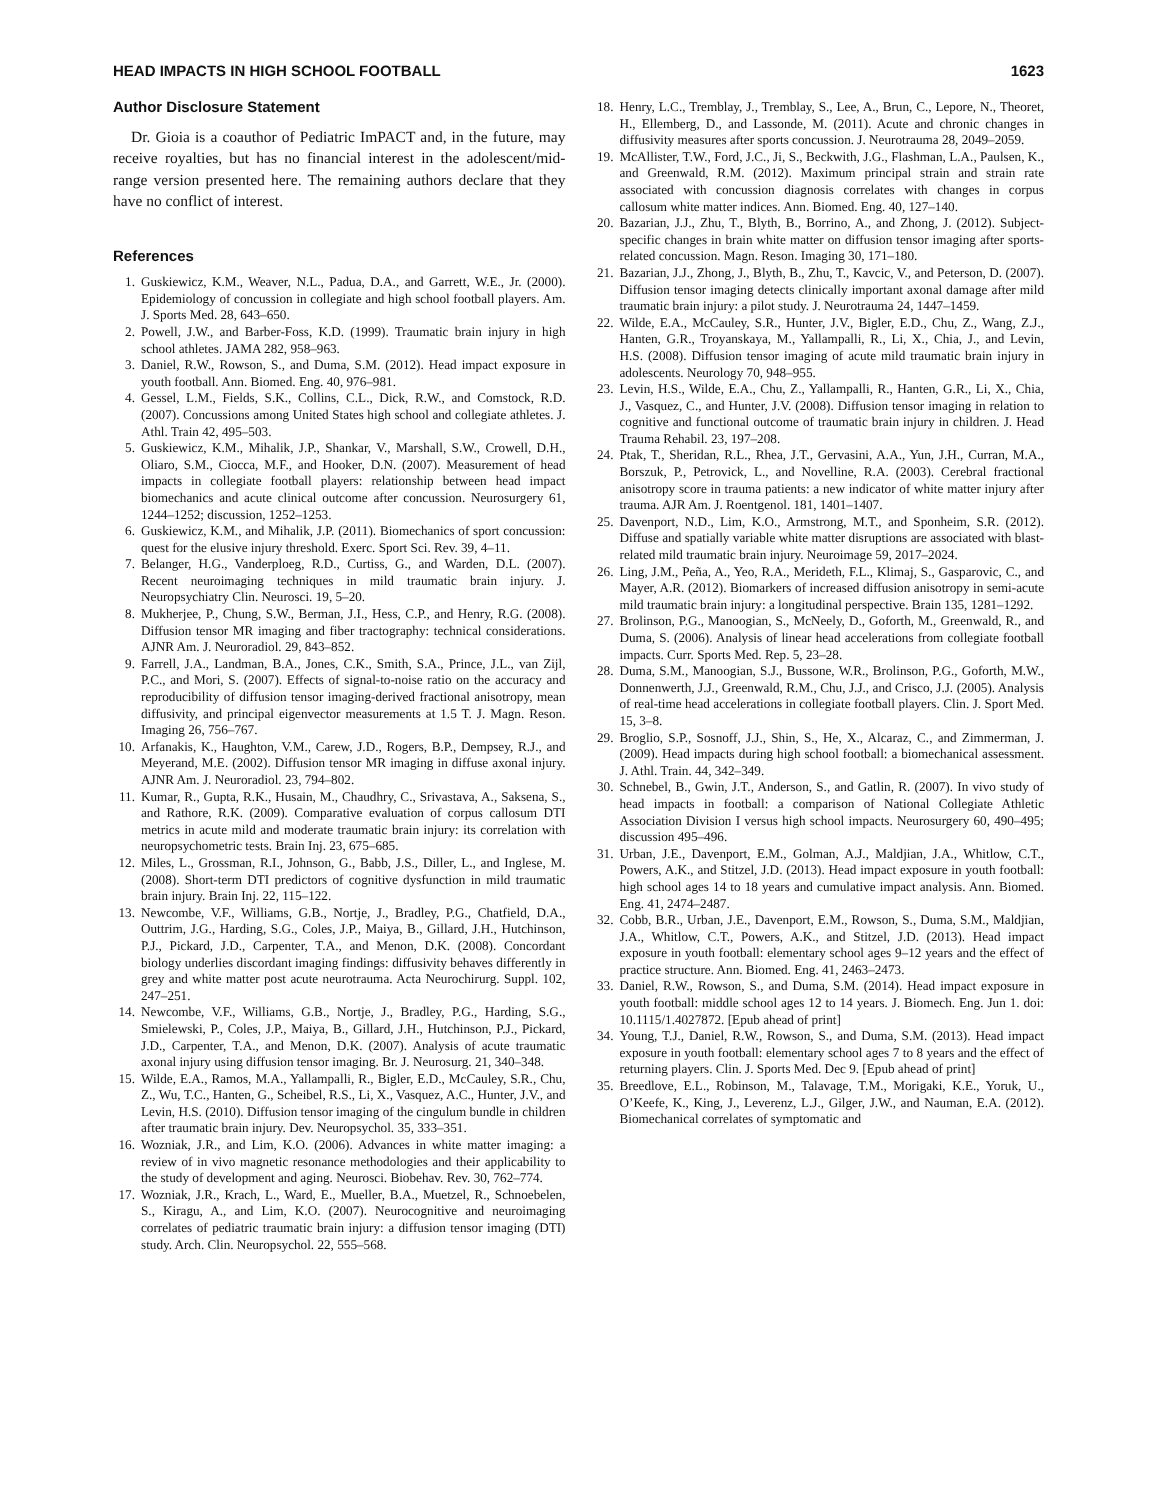HEAD IMPACTS IN HIGH SCHOOL FOOTBALL 1623
Author Disclosure Statement
Dr. Gioia is a coauthor of Pediatric ImPACT and, in the future, may receive royalties, but has no financial interest in the adolescent/mid-range version presented here. The remaining authors declare that they have no conflict of interest.
References
1. Guskiewicz, K.M., Weaver, N.L., Padua, D.A., and Garrett, W.E., Jr. (2000). Epidemiology of concussion in collegiate and high school football players. Am. J. Sports Med. 28, 643–650.
2. Powell, J.W., and Barber-Foss, K.D. (1999). Traumatic brain injury in high school athletes. JAMA 282, 958–963.
3. Daniel, R.W., Rowson, S., and Duma, S.M. (2012). Head impact exposure in youth football. Ann. Biomed. Eng. 40, 976–981.
4. Gessel, L.M., Fields, S.K., Collins, C.L., Dick, R.W., and Comstock, R.D. (2007). Concussions among United States high school and collegiate athletes. J. Athl. Train 42, 495–503.
5. Guskiewicz, K.M., Mihalik, J.P., Shankar, V., Marshall, S.W., Crowell, D.H., Oliaro, S.M., Ciocca, M.F., and Hooker, D.N. (2007). Measurement of head impacts in collegiate football players: relationship between head impact biomechanics and acute clinical outcome after concussion. Neurosurgery 61, 1244–1252; discussion, 1252–1253.
6. Guskiewicz, K.M., and Mihalik, J.P. (2011). Biomechanics of sport concussion: quest for the elusive injury threshold. Exerc. Sport Sci. Rev. 39, 4–11.
7. Belanger, H.G., Vanderploeg, R.D., Curtiss, G., and Warden, D.L. (2007). Recent neuroimaging techniques in mild traumatic brain injury. J. Neuropsychiatry Clin. Neurosci. 19, 5–20.
8. Mukherjee, P., Chung, S.W., Berman, J.I., Hess, C.P., and Henry, R.G. (2008). Diffusion tensor MR imaging and fiber tractography: technical considerations. AJNR Am. J. Neuroradiol. 29, 843–852.
9. Farrell, J.A., Landman, B.A., Jones, C.K., Smith, S.A., Prince, J.L., van Zijl, P.C., and Mori, S. (2007). Effects of signal-to-noise ratio on the accuracy and reproducibility of diffusion tensor imaging-derived fractional anisotropy, mean diffusivity, and principal eigenvector measurements at 1.5 T. J. Magn. Reson. Imaging 26, 756–767.
10. Arfanakis, K., Haughton, V.M., Carew, J.D., Rogers, B.P., Dempsey, R.J., and Meyerand, M.E. (2002). Diffusion tensor MR imaging in diffuse axonal injury. AJNR Am. J. Neuroradiol. 23, 794–802.
11. Kumar, R., Gupta, R.K., Husain, M., Chaudhry, C., Srivastava, A., Saksena, S., and Rathore, R.K. (2009). Comparative evaluation of corpus callosum DTI metrics in acute mild and moderate traumatic brain injury: its correlation with neuropsychometric tests. Brain Inj. 23, 675–685.
12. Miles, L., Grossman, R.I., Johnson, G., Babb, J.S., Diller, L., and Inglese, M. (2008). Short-term DTI predictors of cognitive dysfunction in mild traumatic brain injury. Brain Inj. 22, 115–122.
13. Newcombe, V.F., Williams, G.B., Nortje, J., Bradley, P.G., Chatfield, D.A., Outtrim, J.G., Harding, S.G., Coles, J.P., Maiya, B., Gillard, J.H., Hutchinson, P.J., Pickard, J.D., Carpenter, T.A., and Menon, D.K. (2008). Concordant biology underlies discordant imaging findings: diffusivity behaves differently in grey and white matter post acute neurotrauma. Acta Neurochirurg. Suppl. 102, 247–251.
14. Newcombe, V.F., Williams, G.B., Nortje, J., Bradley, P.G., Harding, S.G., Smielewski, P., Coles, J.P., Maiya, B., Gillard, J.H., Hutchinson, P.J., Pickard, J.D., Carpenter, T.A., and Menon, D.K. (2007). Analysis of acute traumatic axonal injury using diffusion tensor imaging. Br. J. Neurosurg. 21, 340–348.
15. Wilde, E.A., Ramos, M.A., Yallampalli, R., Bigler, E.D., McCauley, S.R., Chu, Z., Wu, T.C., Hanten, G., Scheibel, R.S., Li, X., Vasquez, A.C., Hunter, J.V., and Levin, H.S. (2010). Diffusion tensor imaging of the cingulum bundle in children after traumatic brain injury. Dev. Neuropsychol. 35, 333–351.
16. Wozniak, J.R., and Lim, K.O. (2006). Advances in white matter imaging: a review of in vivo magnetic resonance methodologies and their applicability to the study of development and aging. Neurosci. Biobehav. Rev. 30, 762–774.
17. Wozniak, J.R., Krach, L., Ward, E., Mueller, B.A., Muetzel, R., Schnoebelen, S., Kiragu, A., and Lim, K.O. (2007). Neurocognitive and neuroimaging correlates of pediatric traumatic brain injury: a diffusion tensor imaging (DTI) study. Arch. Clin. Neuropsychol. 22, 555–568.
18. Henry, L.C., Tremblay, J., Tremblay, S., Lee, A., Brun, C., Lepore, N., Theoret, H., Ellemberg, D., and Lassonde, M. (2011). Acute and chronic changes in diffusivity measures after sports concussion. J. Neurotrauma 28, 2049–2059.
19. McAllister, T.W., Ford, J.C., Ji, S., Beckwith, J.G., Flashman, L.A., Paulsen, K., and Greenwald, R.M. (2012). Maximum principal strain and strain rate associated with concussion diagnosis correlates with changes in corpus callosum white matter indices. Ann. Biomed. Eng. 40, 127–140.
20. Bazarian, J.J., Zhu, T., Blyth, B., Borrino, A., and Zhong, J. (2012). Subject-specific changes in brain white matter on diffusion tensor imaging after sports-related concussion. Magn. Reson. Imaging 30, 171–180.
21. Bazarian, J.J., Zhong, J., Blyth, B., Zhu, T., Kavcic, V., and Peterson, D. (2007). Diffusion tensor imaging detects clinically important axonal damage after mild traumatic brain injury: a pilot study. J. Neurotrauma 24, 1447–1459.
22. Wilde, E.A., McCauley, S.R., Hunter, J.V., Bigler, E.D., Chu, Z., Wang, Z.J., Hanten, G.R., Troyanskaya, M., Yallampalli, R., Li, X., Chia, J., and Levin, H.S. (2008). Diffusion tensor imaging of acute mild traumatic brain injury in adolescents. Neurology 70, 948–955.
23. Levin, H.S., Wilde, E.A., Chu, Z., Yallampalli, R., Hanten, G.R., Li, X., Chia, J., Vasquez, C., and Hunter, J.V. (2008). Diffusion tensor imaging in relation to cognitive and functional outcome of traumatic brain injury in children. J. Head Trauma Rehabil. 23, 197–208.
24. Ptak, T., Sheridan, R.L., Rhea, J.T., Gervasini, A.A., Yun, J.H., Curran, M.A., Borszuk, P., Petrovick, L., and Novelline, R.A. (2003). Cerebral fractional anisotropy score in trauma patients: a new indicator of white matter injury after trauma. AJR Am. J. Roentgenol. 181, 1401–1407.
25. Davenport, N.D., Lim, K.O., Armstrong, M.T., and Sponheim, S.R. (2012). Diffuse and spatially variable white matter disruptions are associated with blast-related mild traumatic brain injury. Neuroimage 59, 2017–2024.
26. Ling, J.M., Peña, A., Yeo, R.A., Merideth, F.L., Klimaj, S., Gasparovic, C., and Mayer, A.R. (2012). Biomarkers of increased diffusion anisotropy in semi-acute mild traumatic brain injury: a longitudinal perspective. Brain 135, 1281–1292.
27. Brolinson, P.G., Manoogian, S., McNeely, D., Goforth, M., Greenwald, R., and Duma, S. (2006). Analysis of linear head accelerations from collegiate football impacts. Curr. Sports Med. Rep. 5, 23–28.
28. Duma, S.M., Manoogian, S.J., Bussone, W.R., Brolinson, P.G., Goforth, M.W., Donnenwerth, J.J., Greenwald, R.M., Chu, J.J., and Crisco, J.J. (2005). Analysis of real-time head accelerations in collegiate football players. Clin. J. Sport Med. 15, 3–8.
29. Broglio, S.P., Sosnoff, J.J., Shin, S., He, X., Alcaraz, C., and Zimmerman, J. (2009). Head impacts during high school football: a biomechanical assessment. J. Athl. Train. 44, 342–349.
30. Schnebel, B., Gwin, J.T., Anderson, S., and Gatlin, R. (2007). In vivo study of head impacts in football: a comparison of National Collegiate Athletic Association Division I versus high school impacts. Neurosurgery 60, 490–495; discussion 495–496.
31. Urban, J.E., Davenport, E.M., Golman, A.J., Maldjian, J.A., Whitlow, C.T., Powers, A.K., and Stitzel, J.D. (2013). Head impact exposure in youth football: high school ages 14 to 18 years and cumulative impact analysis. Ann. Biomed. Eng. 41, 2474–2487.
32. Cobb, B.R., Urban, J.E., Davenport, E.M., Rowson, S., Duma, S.M., Maldjian, J.A., Whitlow, C.T., Powers, A.K., and Stitzel, J.D. (2013). Head impact exposure in youth football: elementary school ages 9–12 years and the effect of practice structure. Ann. Biomed. Eng. 41, 2463–2473.
33. Daniel, R.W., Rowson, S., and Duma, S.M. (2014). Head impact exposure in youth football: middle school ages 12 to 14 years. J. Biomech. Eng. Jun 1. doi: 10.1115/1.4027872. [Epub ahead of print]
34. Young, T.J., Daniel, R.W., Rowson, S., and Duma, S.M. (2013). Head impact exposure in youth football: elementary school ages 7 to 8 years and the effect of returning players. Clin. J. Sports Med. Dec 9. [Epub ahead of print]
35. Breedlove, E.L., Robinson, M., Talavage, T.M., Morigaki, K.E., Yoruk, U., O’Keefe, K., King, J., Leverenz, L.J., Gilger, J.W., and Nauman, E.A. (2012). Biomechanical correlates of symptomatic and